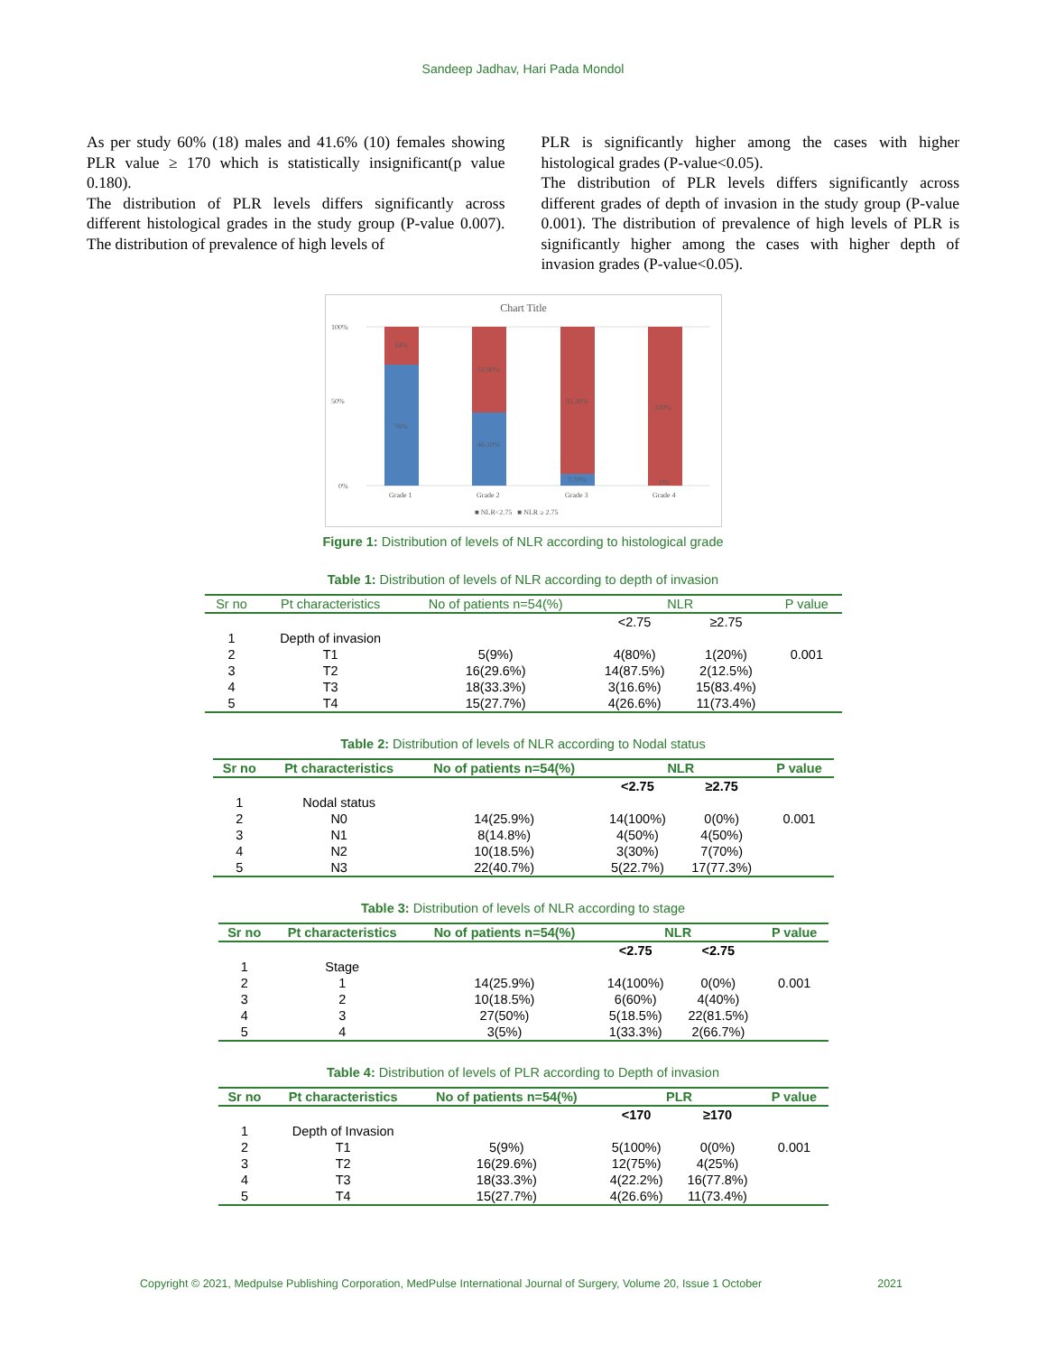Sandeep Jadhav, Hari Pada Mondol
As per study 60% (18) males and 41.6% (10) females showing PLR value ≥ 170 which is statistically insignificant(p value 0.180).
The distribution of PLR levels differs significantly across different histological grades in the study group (P-value 0.007). The distribution of prevalence of high levels of
PLR is significantly higher among the cases with higher histological grades (P-value<0.05).
The distribution of PLR levels differs significantly across different grades of depth of invasion in the study group (P-value 0.001). The distribution of prevalence of high levels of PLR is significantly higher among the cases with higher depth of invasion grades (P-value<0.05).
Chart Title
100%
50%
0%
24%
76%
53.90%
46.10%
92.30%
7.70%
100%
0%
Grade 1
Grade 2
Grade 3
Grade 4
■ NLR<2.75 ■ NLR ≥ 2.75
Figure 1: Distribution of levels of NLR according to histological grade
Table 1: Distribution of levels of NLR according to depth of invasion
| Sr no | Pt characteristics | No of patients n=54(%) | NLR | | P value |
| --- | --- | --- | --- | --- | --- |
| | | | <2.75 | ≥2.75 | |
| 1 | Depth of invasion | | | | |
| 2 | T1 | 5(9%) | 4(80%) | 1(20%) | 0.001 |
| 3 | T2 | 16(29.6%) | 14(87.5%) | 2(12.5%) | |
| 4 | T3 | 18(33.3%) | 3(16.6%) | 15(83.4%) | |
| 5 | T4 | 15(27.7%) | 4(26.6%) | 11(73.4%) | |
Table 2: Distribution of levels of NLR according to Nodal status
| Sr no | Pt characteristics | No of patients n=54(%) | NLR | | P value |
| --- | --- | --- | --- | --- | --- |
| | | | <2.75 | ≥2.75 | |
| 1 | Nodal status | | | | |
| 2 | N0 | 14(25.9%) | 14(100%) | 0(0%) | 0.001 |
| 3 | N1 | 8(14.8%) | 4(50%) | 4(50%) | |
| 4 | N2 | 10(18.5%) | 3(30%) | 7(70%) | |
| 5 | N3 | 22(40.7%) | 5(22.7%) | 17(77.3%) | |
Table 3: Distribution of levels of NLR according to stage
| Sr no | Pt characteristics | No of patients n=54(%) | NLR | | P value |
| --- | --- | --- | --- | --- | --- |
| | | | <2.75 | <2.75 | |
| 1 | Stage | | | | |
| 2 | 1 | 14(25.9%) | 14(100%) | 0(0%) | 0.001 |
| 3 | 2 | 10(18.5%) | 6(60%) | 4(40%) | |
| 4 | 3 | 27(50%) | 5(18.5%) | 22(81.5%) | |
| 5 | 4 | 3(5%) | 1(33.3%) | 2(66.7%) | |
Table 4: Distribution of levels of PLR according to Depth of invasion
| Sr no | Pt characteristics | No of patients n=54(%) | PLR | | P value |
| --- | --- | --- | --- | --- | --- |
| | | | <170 | ≥170 | |
| 1 | Depth of Invasion | | | | |
| 2 | T1 | 5(9%) | 5(100%) | 0(0%) | 0.001 |
| 3 | T2 | 16(29.6%) | 12(75%) | 4(25%) | |
| 4 | T3 | 18(33.3%) | 4(22.2%) | 16(77.8%) | |
| 5 | T4 | 15(27.7%) | 4(26.6%) | 11(73.4%) | |
Copyright © 2021, Medpulse Publishing Corporation, MedPulse International Journal of Surgery, Volume 20, Issue 1 October 2021